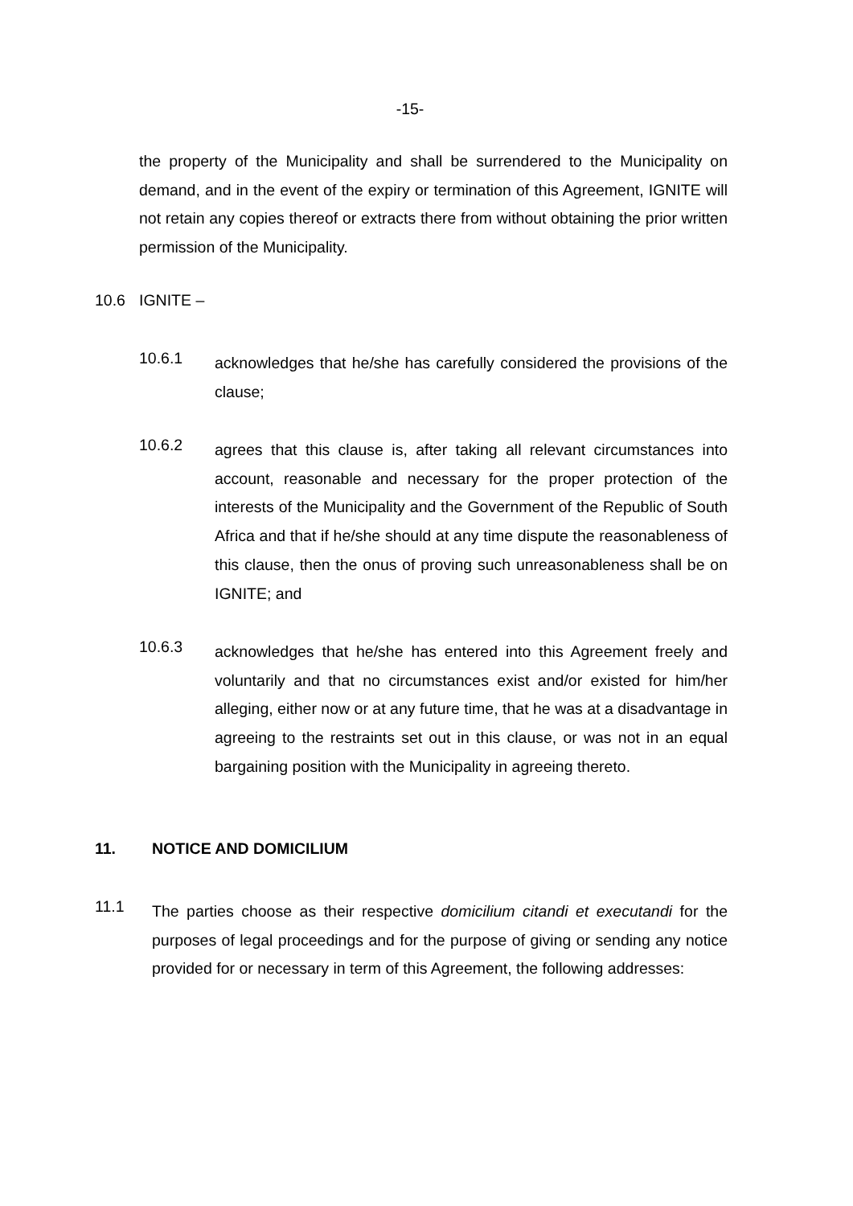-15-
the property of the Municipality and shall be surrendered to the Municipality on demand, and in the event of the expiry or termination of this Agreement, IGNITE will not retain any copies thereof or extracts there from without obtaining the prior written permission of the Municipality.
10.6 IGNITE –
10.6.1
acknowledges that he/she has carefully considered the provisions of the clause;
10.6.2
agrees that this clause is, after taking all relevant circumstances into account, reasonable and necessary for the proper protection of the interests of the Municipality and the Government of the Republic of South Africa and that if he/she should at any time dispute the reasonableness of this clause, then the onus of proving such unreasonableness shall be on IGNITE; and
10.6.3
acknowledges that he/she has entered into this Agreement freely and voluntarily and that no circumstances exist and/or existed for him/her alleging, either now or at any future time, that he was at a disadvantage in agreeing to the restraints set out in this clause, or was not in an equal bargaining position with the Municipality in agreeing thereto.
11. NOTICE AND DOMICILIUM
11.1
The parties choose as their respective domicilium citandi et executandi for the purposes of legal proceedings and for the purpose of giving or sending any notice provided for or necessary in term of this Agreement, the following addresses: